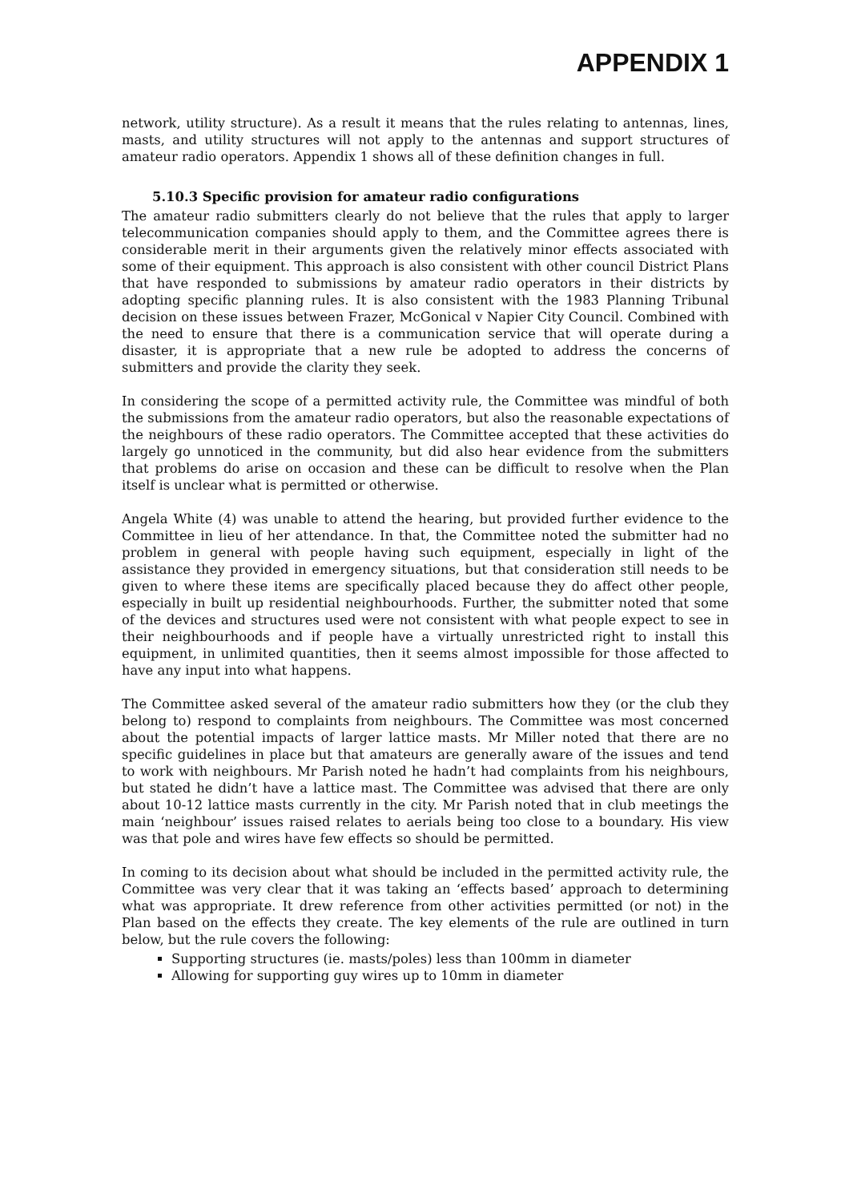APPENDIX 1
network, utility structure). As a result it means that the rules relating to antennas, lines, masts, and utility structures will not apply to the antennas and support structures of amateur radio operators. Appendix 1 shows all of these definition changes in full.
5.10.3 Specific provision for amateur radio configurations
The amateur radio submitters clearly do not believe that the rules that apply to larger telecommunication companies should apply to them, and the Committee agrees there is considerable merit in their arguments given the relatively minor effects associated with some of their equipment. This approach is also consistent with other council District Plans that have responded to submissions by amateur radio operators in their districts by adopting specific planning rules. It is also consistent with the 1983 Planning Tribunal decision on these issues between Frazer, McGonical v Napier City Council. Combined with the need to ensure that there is a communication service that will operate during a disaster, it is appropriate that a new rule be adopted to address the concerns of submitters and provide the clarity they seek.
In considering the scope of a permitted activity rule, the Committee was mindful of both the submissions from the amateur radio operators, but also the reasonable expectations of the neighbours of these radio operators. The Committee accepted that these activities do largely go unnoticed in the community, but did also hear evidence from the submitters that problems do arise on occasion and these can be difficult to resolve when the Plan itself is unclear what is permitted or otherwise.
Angela White (4) was unable to attend the hearing, but provided further evidence to the Committee in lieu of her attendance. In that, the Committee noted the submitter had no problem in general with people having such equipment, especially in light of the assistance they provided in emergency situations, but that consideration still needs to be given to where these items are specifically placed because they do affect other people, especially in built up residential neighbourhoods. Further, the submitter noted that some of the devices and structures used were not consistent with what people expect to see in their neighbourhoods and if people have a virtually unrestricted right to install this equipment, in unlimited quantities, then it seems almost impossible for those affected to have any input into what happens.
The Committee asked several of the amateur radio submitters how they (or the club they belong to) respond to complaints from neighbours. The Committee was most concerned about the potential impacts of larger lattice masts. Mr Miller noted that there are no specific guidelines in place but that amateurs are generally aware of the issues and tend to work with neighbours. Mr Parish noted he hadn’t had complaints from his neighbours, but stated he didn’t have a lattice mast. The Committee was advised that there are only about 10-12 lattice masts currently in the city. Mr Parish noted that in club meetings the main ‘neighbour’ issues raised relates to aerials being too close to a boundary. His view was that pole and wires have few effects so should be permitted.
In coming to its decision about what should be included in the permitted activity rule, the Committee was very clear that it was taking an ‘effects based’ approach to determining what was appropriate. It drew reference from other activities permitted (or not) in the Plan based on the effects they create. The key elements of the rule are outlined in turn below, but the rule covers the following:
Supporting structures (ie. masts/poles) less than 100mm in diameter
Allowing for supporting guy wires up to 10mm in diameter